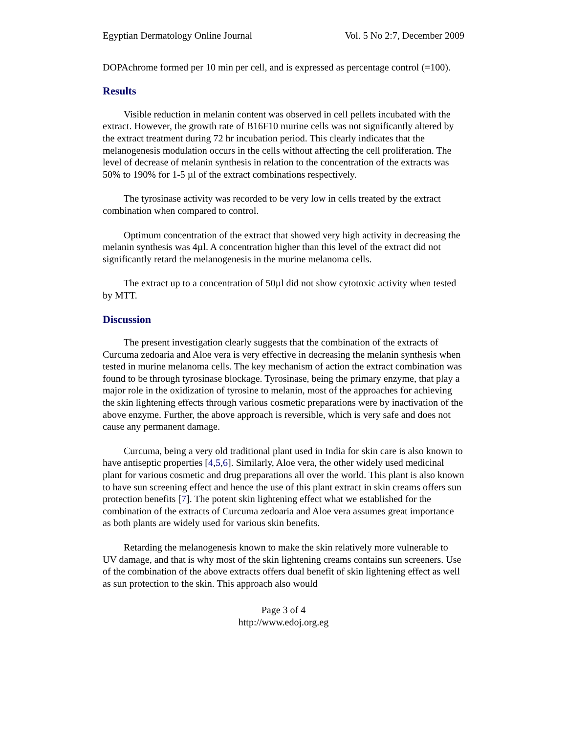Egyptian Dermatology Online Journal Vol. 5 No 2:7, December 2009
DOPAchrome formed per 10 min per cell, and is expressed as percentage control (=100).
Results
Visible reduction in melanin content was observed in cell pellets incubated with the extract. However, the growth rate of B16F10 murine cells was not significantly altered by the extract treatment during 72 hr incubation period. This clearly indicates that the melanogenesis modulation occurs in the cells without affecting the cell proliferation. The level of decrease of melanin synthesis in relation to the concentration of the extracts was 50% to 190% for 1-5 µl of the extract combinations respectively.
The tyrosinase activity was recorded to be very low in cells treated by the extract combination when compared to control.
Optimum concentration of the extract that showed very high activity in decreasing the melanin synthesis was 4µl. A concentration higher than this level of the extract did not significantly retard the melanogenesis in the murine melanoma cells.
The extract up to a concentration of 50µl did not show cytotoxic activity when tested by MTT.
Discussion
The present investigation clearly suggests that the combination of the extracts of Curcuma zedoaria and Aloe vera is very effective in decreasing the melanin synthesis when tested in murine melanoma cells. The key mechanism of action the extract combination was found to be through tyrosinase blockage. Tyrosinase, being the primary enzyme, that play a major role in the oxidization of tyrosine to melanin, most of the approaches for achieving the skin lightening effects through various cosmetic preparations were by inactivation of the above enzyme. Further, the above approach is reversible, which is very safe and does not cause any permanent damage.
Curcuma, being a very old traditional plant used in India for skin care is also known to have antiseptic properties [4,5,6]. Similarly, Aloe vera, the other widely used medicinal plant for various cosmetic and drug preparations all over the world. This plant is also known to have sun screening effect and hence the use of this plant extract in skin creams offers sun protection benefits [7]. The potent skin lightening effect what we established for the combination of the extracts of Curcuma zedoaria and Aloe vera assumes great importance as both plants are widely used for various skin benefits.
Retarding the melanogenesis known to make the skin relatively more vulnerable to UV damage, and that is why most of the skin lightening creams contains sun screeners. Use of the combination of the above extracts offers dual benefit of skin lightening effect as well as sun protection to the skin. This approach also would
Page 3 of 4
http://www.edoj.org.eg